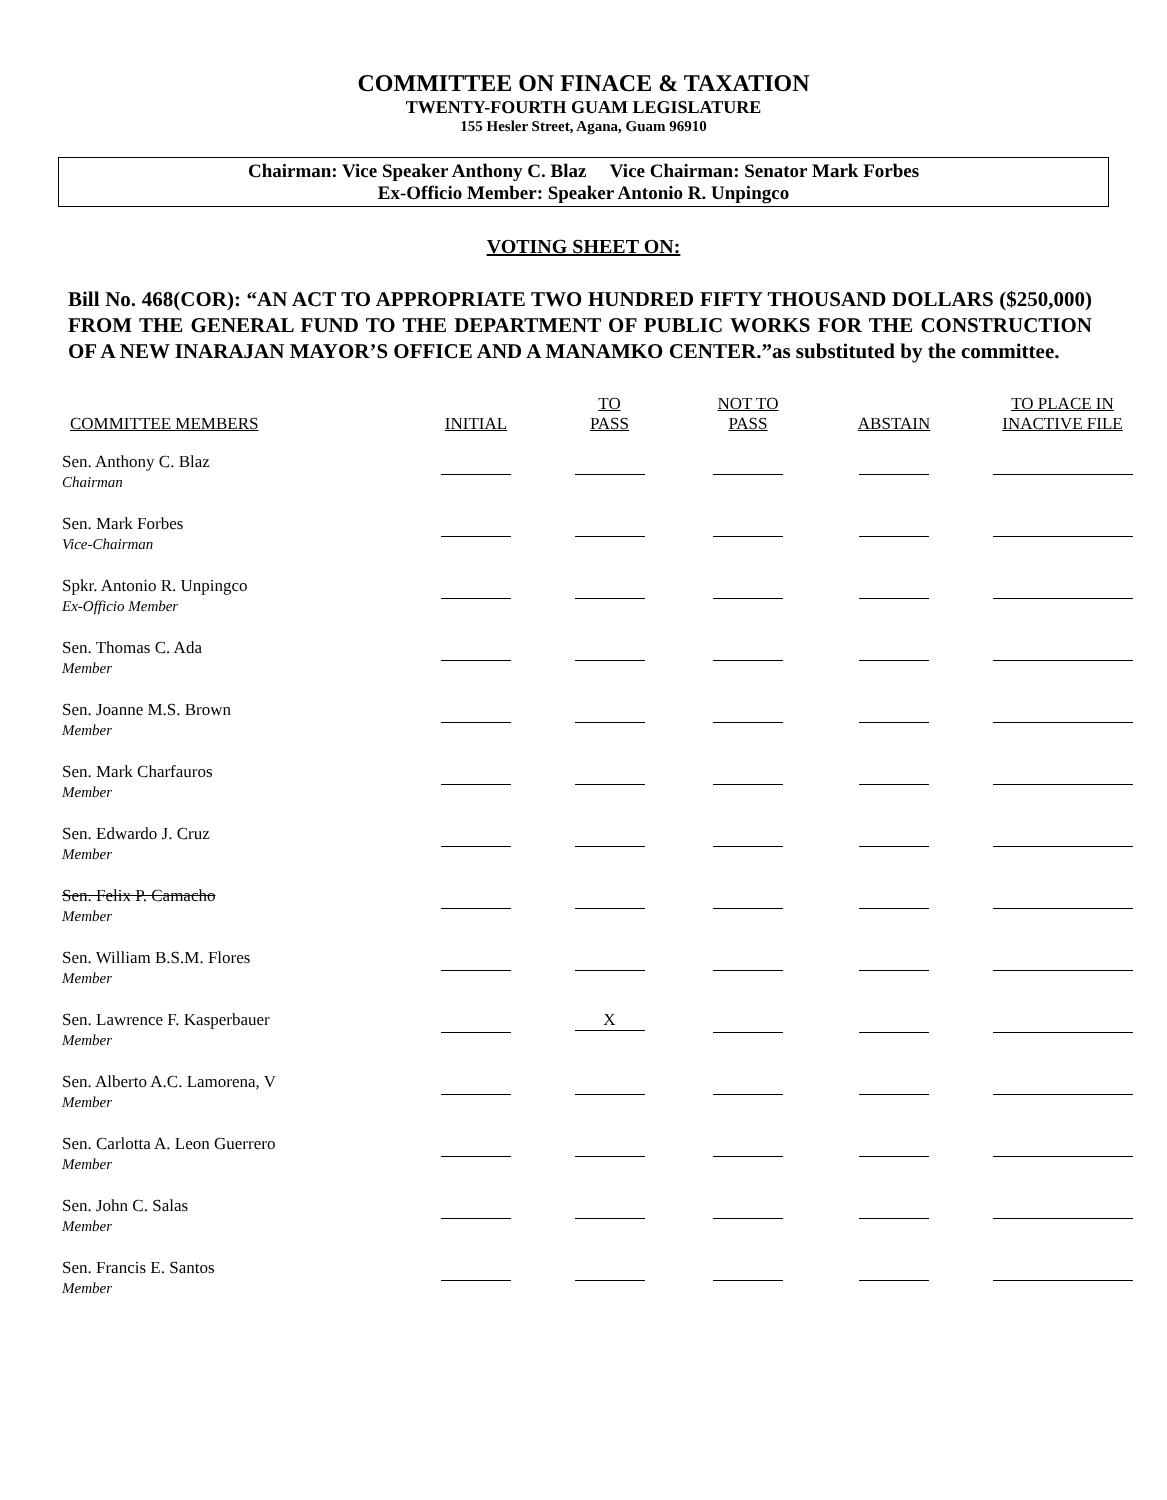COMMITTEE ON FINACE & TAXATION
TWENTY-FOURTH GUAM LEGISLATURE
155 Hesler Street, Agana, Guam 96910
Chairman: Vice Speaker Anthony C. Blaz Vice Chairman: Senator Mark Forbes
Ex-Officio Member: Speaker Antonio R. Unpingco
VOTING SHEET ON:
Bill No. 468(COR): “AN ACT TO APPROPRIATE TWO HUNDRED FIFTY THOUSAND DOLLARS ($250,000) FROM THE GENERAL FUND TO THE DEPARTMENT OF PUBLIC WORKS FOR THE CONSTRUCTION OF A NEW INARAJAN MAYOR’S OFFICE AND A MANAMKO CENTER.”as substituted by the committee.
| COMMITTEE MEMBERS | INITIAL | TO PASS | NOT TO PASS | ABSTAIN | TO PLACE IN INACTIVE FILE |
| --- | --- | --- | --- | --- | --- |
| Sen. Anthony C. Blaz Chairman | | | | | |
| Sen. Mark Forbes Vice-Chairman | | | | | |
| Spkr. Antonio R. Unpingco Ex-Officio Member | | | | | |
| Sen. Thomas C. Ada Member | | | | | |
| Sen. Joanne M.S. Brown Member | | | | | |
| Sen. Mark Charfauros Member | | | | | |
| Sen. Edwardo J. Cruz Member | | | | | |
| Sen. Felix P. Camacho Member | | | | | |
| Sen. William B.S.M. Flores Member | | | | | |
| Sen. Lawrence F. Kasperbauer Member | | X | | | |
| Sen. Alberto A.C. Lamorena, V Member | | | | | |
| Sen. Carlotta A. Leon Guerrero Member | | | | | |
| Sen. John C. Salas Member | | | | | |
| Sen. Francis E. Santos Member | | | | | |